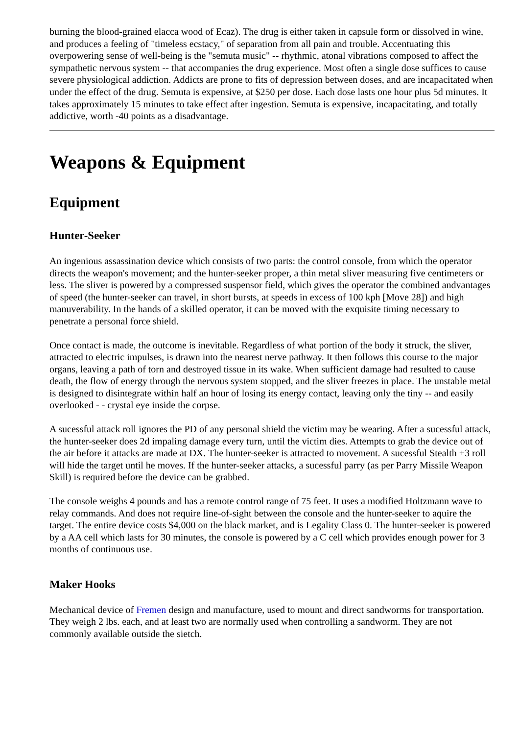burning the blood-grained elacca wood of Ecaz). The drug is either taken in capsule form or dissolved in wine, and produces a feeling of "timeless ecstacy," of separation from all pain and trouble. Accentuating this overpowering sense of well-being is the "semuta music" -- rhythmic, atonal vibrations composed to affect the sympathetic nervous system -- that accompanies the drug experience. Most often a single dose suffices to cause severe physiological addiction. Addicts are prone to fits of depression between doses, and are incapacitated when under the effect of the drug. Semuta is expensive, at $250 per dose. Each dose lasts one hour plus 5d minutes. It takes approximately 15 minutes to take effect after ingestion. Semuta is expensive, incapacitating, and totally addictive, worth -40 points as a disadvantage.
Weapons & Equipment
Equipment
Hunter-Seeker
An ingenious assassination device which consists of two parts: the control console, from which the operator directs the weapon's movement; and the hunter-seeker proper, a thin metal sliver measuring five centimeters or less. The sliver is powered by a compressed suspensor field, which gives the operator the combined andvantages of speed (the hunter-seeker can travel, in short bursts, at speeds in excess of 100 kph [Move 28]) and high manuverability. In the hands of a skilled operator, it can be moved with the exquisite timing necessary to penetrate a personal force shield.
Once contact is made, the outcome is inevitable. Regardless of what portion of the body it struck, the sliver, attracted to electric impulses, is drawn into the nearest nerve pathway. It then follows this course to the major organs, leaving a path of torn and destroyed tissue in its wake. When sufficient damage had resulted to cause death, the flow of energy through the nervous system stopped, and the sliver freezes in place. The unstable metal is designed to disintegrate within half an hour of losing its energy contact, leaving only the tiny -- and easily overlooked - - crystal eye inside the corpse.
A sucessful attack roll ignores the PD of any personal shield the victim may be wearing. After a sucessful attack, the hunter-seeker does 2d impaling damage every turn, until the victim dies. Attempts to grab the device out of the air before it attacks are made at DX. The hunter-seeker is attracted to movement. A sucessful Stealth +3 roll will hide the target until he moves. If the hunter-seeker attacks, a sucessful parry (as per Parry Missile Weapon Skill) is required before the device can be grabbed.
The console weighs 4 pounds and has a remote control range of 75 feet. It uses a modified Holtzmann wave to relay commands. And does not require line-of-sight between the console and the hunter-seeker to aquire the target. The entire device costs $4,000 on the black market, and is Legality Class 0. The hunter-seeker is powered by a AA cell which lasts for 30 minutes, the console is powered by a C cell which provides enough power for 3 months of continuous use.
Maker Hooks
Mechanical device of Fremen design and manufacture, used to mount and direct sandworms for transportation. They weigh 2 lbs. each, and at least two are normally used when controlling a sandworm. They are not commonly available outside the sietch.